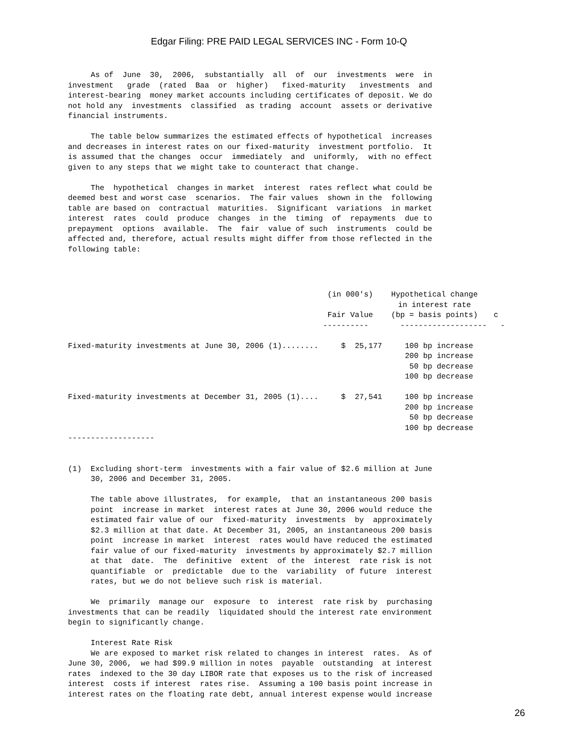Edgar Filing: PRE PAID LEGAL SERVICES INC - Form 10-Q
     As of  June  30,  2006,  substantially  all  of  our  investments  were  in
investment   grade  (rated  Baa  or  higher)   fixed-maturity   investments  and
interest-bearing  money market accounts including certificates of deposit. We do
not hold any  investments  classified  as trading  account  assets or derivative
financial instruments.

     The table below summarizes the estimated effects of hypothetical  increases
and decreases in interest rates on our fixed-maturity  investment portfolio.  It
is assumed that the changes  occur  immediately  and  uniformly,  with no effect
given to any steps that we might take to counteract that change.

     The  hypothetical  changes in market  interest  rates reflect what could be
deemed best and worst case  scenarios.  The fair values  shown in the  following
table are based on  contractual  maturities.  Significant  variations  in market
interest  rates  could  produce  changes  in the  timing  of  repayments  due to
prepayment  options  available.  The  fair  value of such  instruments  could be
affected and, therefore, actual results might differ from those reflected in the
following table:
| | (in 000's) | Hypothetical change | |
| --- | --- | --- | --- |
| | Fair Value | in interest rate (bp = basis points) | c |
| | ---------- | ------------------- | - |
| Fixed-maturity investments at June 30, 2006 (1)........ | $ 25,177 | 100 bp increase 200 bp increase 50 bp decrease 100 bp decrease | |
| Fixed-maturity investments at December 31, 2005 (1).... | $ 27,541 | 100 bp increase 200 bp increase 50 bp decrease 100 bp decrease | |
-------------------


(1)  Excluding short-term  investments with a fair value of $2.6 million at June
     30, 2006 and December 31, 2005.

     The table above illustrates,  for example,  that an instantaneous 200 basis
     point  increase in market  interest rates at June 30, 2006 would reduce the
     estimated fair value of our  fixed-maturity  investments  by  approximately
     $2.3 million at that date. At December 31, 2005, an instantaneous 200 basis
     point  increase in market  interest  rates would have reduced the estimated
     fair value of our fixed-maturity  investments by approximately $2.7 million
     at that  date.  The  definitive  extent  of the  interest  rate risk is not
     quantifiable  or  predictable  due to the  variability  of future  interest
     rates, but we do not believe such risk is material.

     We  primarily  manage our  exposure  to  interest  rate risk by  purchasing
investments that can be readily  liquidated should the interest rate environment
begin to significantly change.

     Interest Rate Risk
     We are exposed to market risk related to changes in interest  rates.  As of
June 30, 2006,  we had $99.9 million in notes  payable  outstanding  at interest
rates  indexed to the 30 day LIBOR rate that exposes us to the risk of increased
interest  costs if interest  rates rise.  Assuming a 100 basis point increase in
interest rates on the floating rate debt, annual interest expense would increase
26